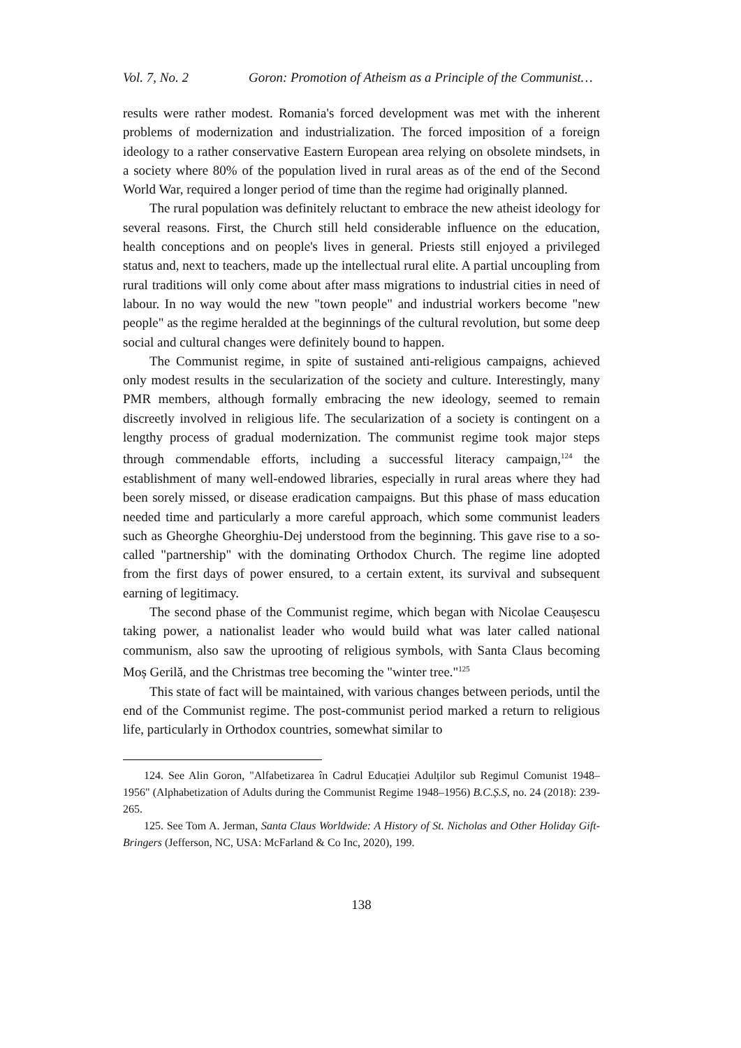Vol. 7, No. 2 Goron: Promotion of Atheism as a Principle of the Communist…
results were rather modest. Romania's forced development was met with the inherent problems of modernization and industrialization. The forced imposition of a foreign ideology to a rather conservative Eastern European area relying on obsolete mindsets, in a society where 80% of the population lived in rural areas as of the end of the Second World War, required a longer period of time than the regime had originally planned.
The rural population was definitely reluctant to embrace the new atheist ideology for several reasons. First, the Church still held considerable influence on the education, health conceptions and on people's lives in general. Priests still enjoyed a privileged status and, next to teachers, made up the intellectual rural elite. A partial uncoupling from rural traditions will only come about after mass migrations to industrial cities in need of labour. In no way would the new "town people" and industrial workers become "new people" as the regime heralded at the beginnings of the cultural revolution, but some deep social and cultural changes were definitely bound to happen.
The Communist regime, in spite of sustained anti-religious campaigns, achieved only modest results in the secularization of the society and culture. Interestingly, many PMR members, although formally embracing the new ideology, seemed to remain discreetly involved in religious life. The secularization of a society is contingent on a lengthy process of gradual modernization. The communist regime took major steps through commendable efforts, including a successful literacy campaign,<sup>124</sup> the establishment of many well-endowed libraries, especially in rural areas where they had been sorely missed, or disease eradication campaigns. But this phase of mass education needed time and particularly a more careful approach, which some communist leaders such as Gheorghe Gheorghiu-Dej understood from the beginning. This gave rise to a so-called "partnership" with the dominating Orthodox Church. The regime line adopted from the first days of power ensured, to a certain extent, its survival and subsequent earning of legitimacy.
The second phase of the Communist regime, which began with Nicolae Ceaușescu taking power, a nationalist leader who would build what was later called national communism, also saw the uprooting of religious symbols, with Santa Claus becoming Moș Gerilă, and the Christmas tree becoming the "winter tree."<sup>125</sup>
This state of fact will be maintained, with various changes between periods, until the end of the Communist regime. The post-communist period marked a return to religious life, particularly in Orthodox countries, somewhat similar to
124. See Alin Goron, "Alfabetizarea în Cadrul Educației Adulților sub Regimul Comunist 1948–1956" (Alphabetization of Adults during the Communist Regime 1948–1956) B.C.Ș.S, no. 24 (2018): 239-265.
125. See Tom A. Jerman, Santa Claus Worldwide: A History of St. Nicholas and Other Holiday Gift-Bringers (Jefferson, NC, USA: McFarland & Co Inc, 2020), 199.
138